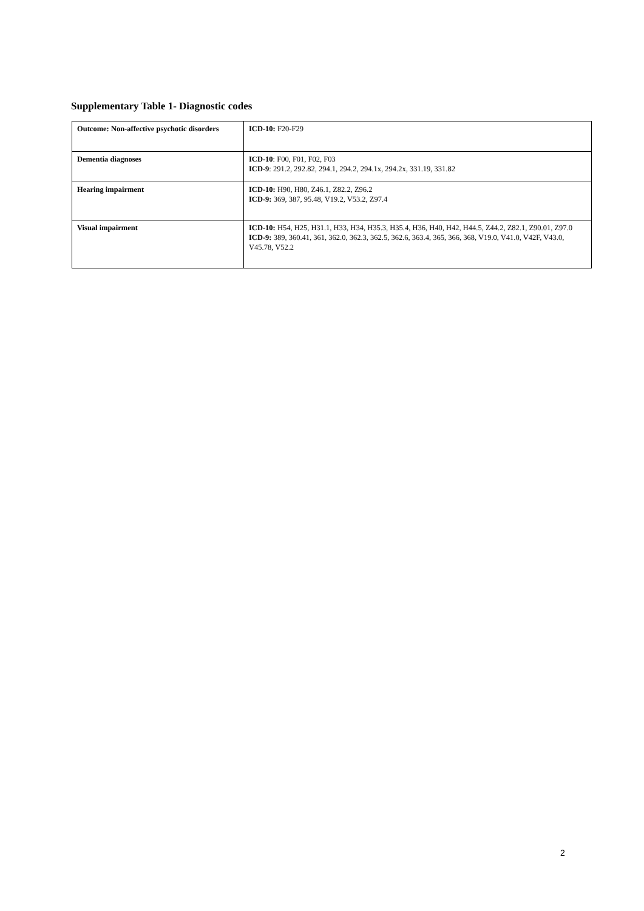Supplementary Table 1- Diagnostic codes
| Outcome: Non-affective psychotic disorders | ICD-10: F20-F29 |
| Dementia diagnoses | ICD-10 : F00, F01, F02, F03 ICD-9 : 291.2, 292.82, 294.1, 294.2, 294.1x, 294.2x, 331.19, 331.82 |
| Hearing impairment | ICD-10: H90, H80, Z46.1, Z82.2, Z96.2 ICD-9: 369, 387, 95.48, V19.2, V53.2, Z97.4 |
| Visual impairment | ICD-10: H54, H25, H31.1, H33, H34, H35.3, H35.4, H36, H40, H42, H44.5, Z44.2, Z82.1, Z90.01, Z97.0 ICD-9: 389, 360.41, 361, 362.0, 362.3, 362.5, 362.6, 363.4, 365, 366, 368, V19.0, V41.0, V42F, V43.0, V45.78, V52.2 |
2